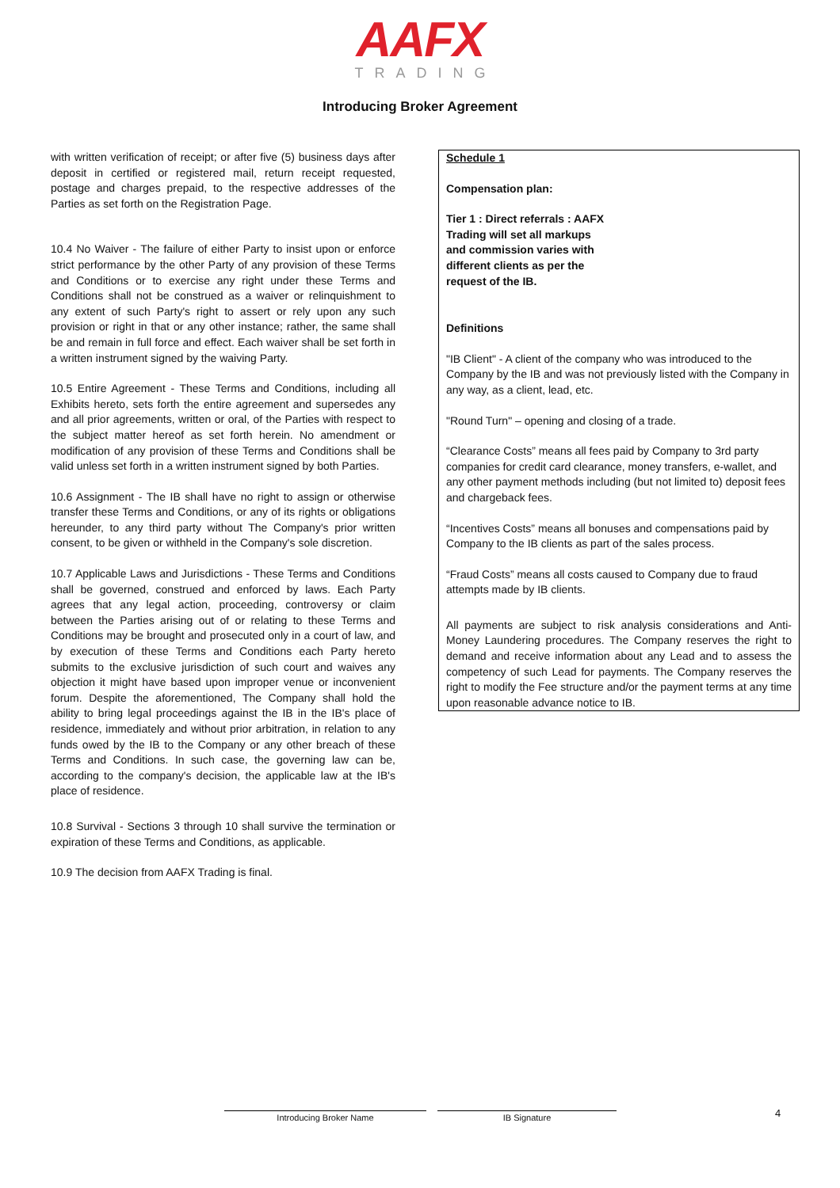AAFX
TRADING
Introducing Broker Agreement
with written verification of receipt; or after five (5) business days after deposit in certified or registered mail, return receipt requested, postage and charges prepaid, to the respective addresses of the Parties as set forth on the Registration Page.
10.4 No Waiver - The failure of either Party to insist upon or enforce strict performance by the other Party of any provision of these Terms and Conditions or to exercise any right under these Terms and Conditions shall not be construed as a waiver or relinquishment to any extent of such Party's right to assert or rely upon any such provision or right in that or any other instance; rather, the same shall be and remain in full force and effect. Each waiver shall be set forth in a written instrument signed by the waiving Party.
10.5 Entire Agreement - These Terms and Conditions, including all Exhibits hereto, sets forth the entire agreement and supersedes any and all prior agreements, written or oral, of the Parties with respect to the subject matter hereof as set forth herein. No amendment or modification of any provision of these Terms and Conditions shall be valid unless set forth in a written instrument signed by both Parties.
10.6 Assignment - The IB shall have no right to assign or otherwise transfer these Terms and Conditions, or any of its rights or obligations hereunder, to any third party without The Company's prior written consent, to be given or withheld in the Company's sole discretion.
10.7 Applicable Laws and Jurisdictions - These Terms and Conditions shall be governed, construed and enforced by laws. Each Party agrees that any legal action, proceeding, controversy or claim between the Parties arising out of or relating to these Terms and Conditions may be brought and prosecuted only in a court of law, and by execution of these Terms and Conditions each Party hereto submits to the exclusive jurisdiction of such court and waives any objection it might have based upon improper venue or inconvenient forum. Despite the aforementioned, The Company shall hold the ability to bring legal proceedings against the IB in the IB's place of residence, immediately and without prior arbitration, in relation to any funds owed by the IB to the Company or any other breach of these Terms and Conditions. In such case, the governing law can be, according to the company's decision, the applicable law at the IB's place of residence.
10.8 Survival - Sections 3 through 10 shall survive the termination or expiration of these Terms and Conditions, as applicable.
10.9 The decision from AAFX Trading is final.
Schedule 1
Compensation plan:
Tier 1 : Direct referrals : AAFX Trading will set all markups and commission varies with different clients as per the request of the IB.
Definitions
"IB Client" - A client of the company who was introduced to the Company by the IB and was not previously listed with the Company in any way, as a client, lead, etc.
"Round Turn" – opening and closing of a trade.
“Clearance Costs” means all fees paid by Company to 3rd party companies for credit card clearance, money transfers, e-wallet, and any other payment methods including (but not limited to) deposit fees and chargeback fees.
“Incentives Costs” means all bonuses and compensations paid by Company to the IB clients as part of the sales process.
“Fraud Costs” means all costs caused to Company due to fraud attempts made by IB clients.
All payments are subject to risk analysis considerations and Anti-Money Laundering procedures. The Company reserves the right to demand and receive information about any Lead and to assess the competency of such Lead for payments. The Company reserves the right to modify the Fee structure and/or the payment terms at any time upon reasonable advance notice to IB.
Introducing Broker Name IB Signature
4